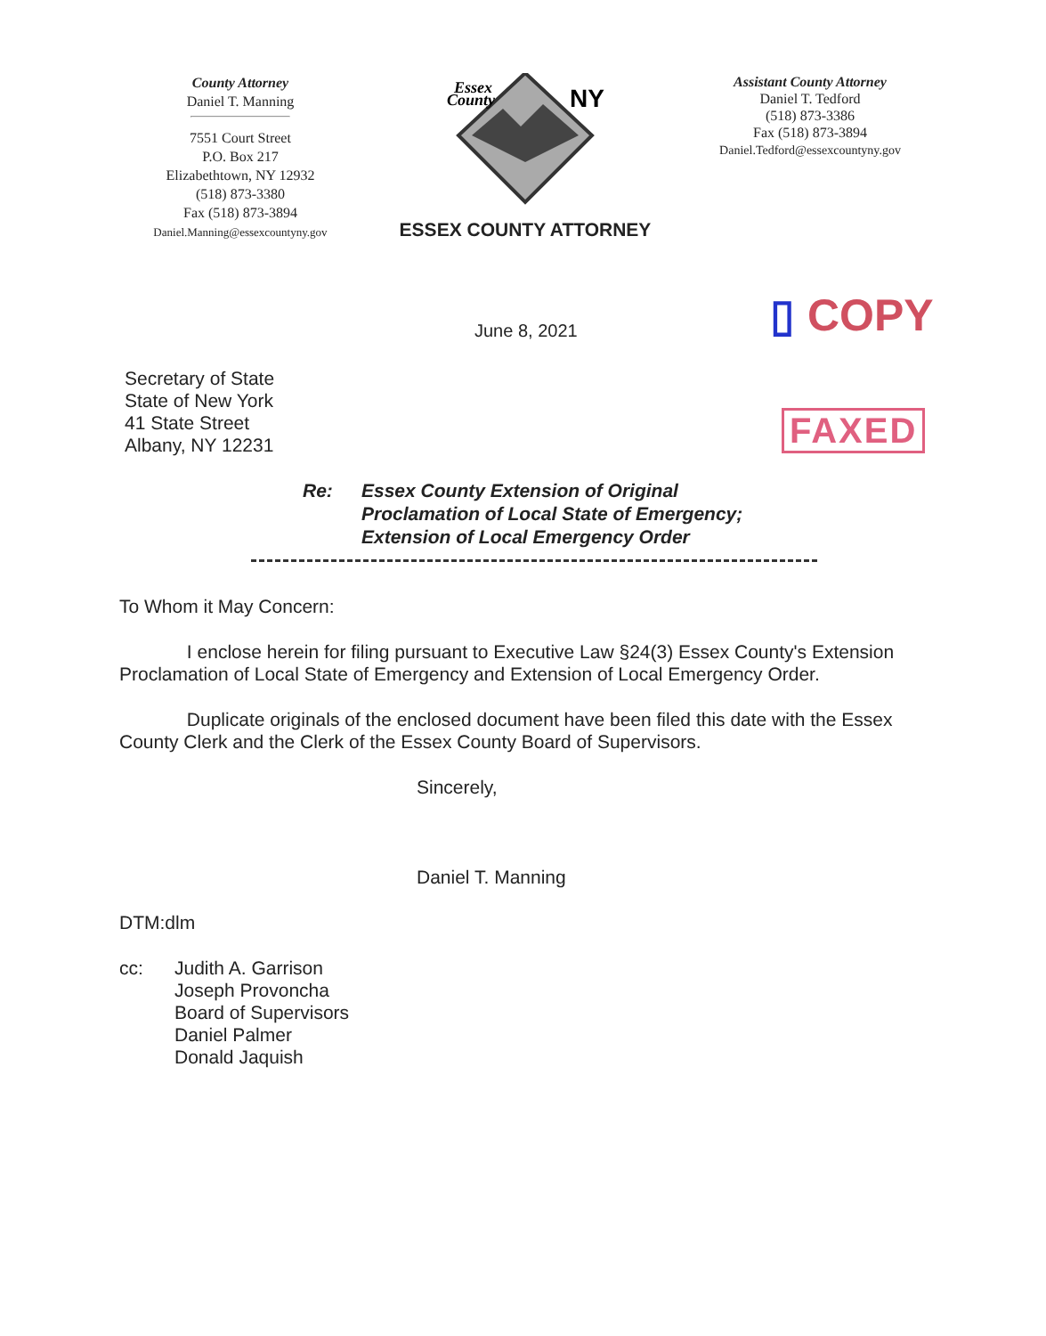County Attorney
Daniel T. Manning
7551 Court Street
P.O. Box 217
Elizabethtown, NY 12932
(518) 873-3380
Fax (518) 873-3894
Daniel.Manning@essexcountyny.gov
Essex
County
NY
ESSEX COUNTY ATTORNEY
Assistant County Attorney
Daniel T. Tedford
(518) 873-3386
Fax (518) 873-3894
Daniel.Tedford@essexcountyny.gov
June 8, 2021 ▯ COPY
FAXED
Secretary of State
State of New York
41 State Street
Albany, NY 12231
Re: Essex County Extension of Original
Proclamation of Local State of Emergency;
Extension of Local Emergency Order
To Whom it May Concern:
I enclose herein for filing pursuant to Executive Law §24(3) Essex County's Extension Proclamation of Local State of Emergency and Extension of Local Emergency Order.
Duplicate originals of the enclosed document have been filed this date with the Essex County Clerk and the Clerk of the Essex County Board of Supervisors.
Sincerely,
Daniel T. Manning
DTM:dlm
cc: Judith A. Garrison
Joseph Provoncha
Board of Supervisors
Daniel Palmer
Donald Jaquish